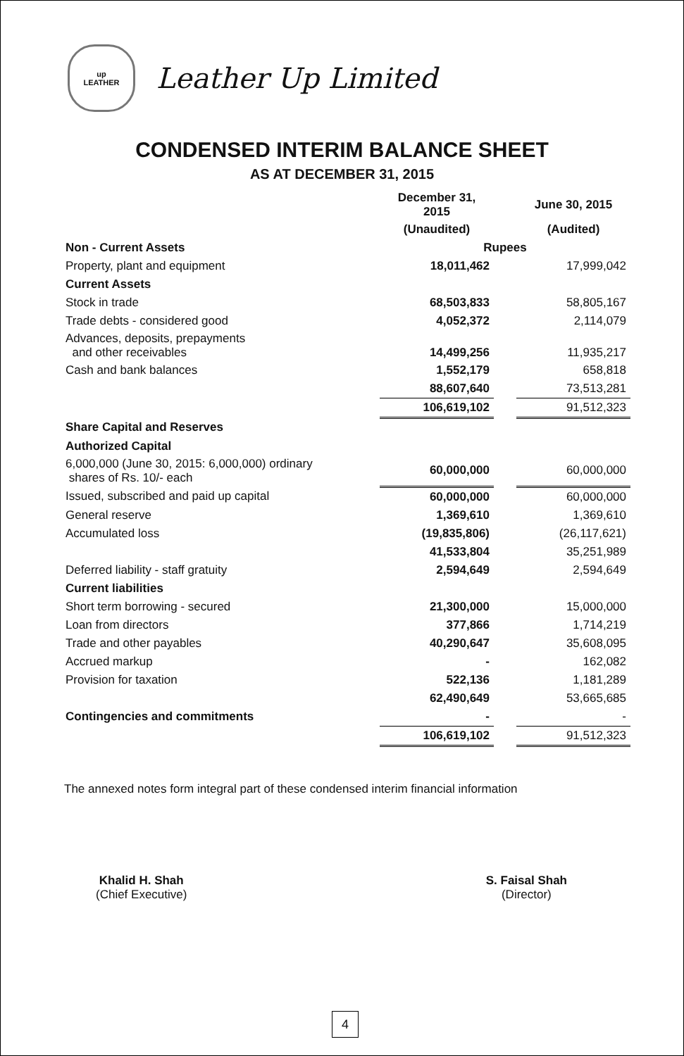up
LEATHER
Leather Up Limited
CONDENSED INTERIM BALANCE SHEET
AS AT DECEMBER 31, 2015
| | December 31, 2015 | | June 30, 2015 |
| | (Unaudited) | | (Audited) |
| Non - Current Assets | Rupees | | |
| Property, plant and equipment | 18,011,462 | | 17,999,042 |
| Current Assets | | | |
| Stock in trade | 68,503,833 | | 58,805,167 |
| Trade debts - considered good | 4,052,372 | | 2,114,079 |
| Advances, deposits, prepayments and other receivables | 14,499,256 | | 11,935,217 |
| Cash and bank balances | 1,552,179 | | 658,818 |
| | 88,607,640 | | 73,513,281 |
| | 106,619,102 | | 91,512,323 |
| Share Capital and Reserves | | | |
| Authorized Capital | | | |
| 6,000,000 (June 30, 2015: 6,000,000) ordinary shares of Rs. 10/- each | 60,000,000 | | 60,000,000 |
| Issued, subscribed and paid up capital | 60,000,000 | | 60,000,000 |
| General reserve | 1,369,610 | | 1,369,610 |
| Accumulated loss | (19,835,806) | | (26,117,621) |
| | 41,533,804 | | 35,251,989 |
| Deferred liability - staff gratuity | 2,594,649 | | 2,594,649 |
| Current liabilities | | | |
| Short term borrowing - secured | 21,300,000 | | 15,000,000 |
| Loan from directors | 377,866 | | 1,714,219 |
| Trade and other payables | 40,290,647 | | 35,608,095 |
| Accrued markup | - | | 162,082 |
| Provision for taxation | 522,136 | | 1,181,289 |
| | 62,490,649 | | 53,665,685 |
| Contingencies and commitments | - | | - |
| | 106,619,102 | | 91,512,323 |
The annexed notes form integral part of these condensed interim financial information
Khalid H. Shah
(Chief Executive)
S. Faisal Shah
(Director)
4